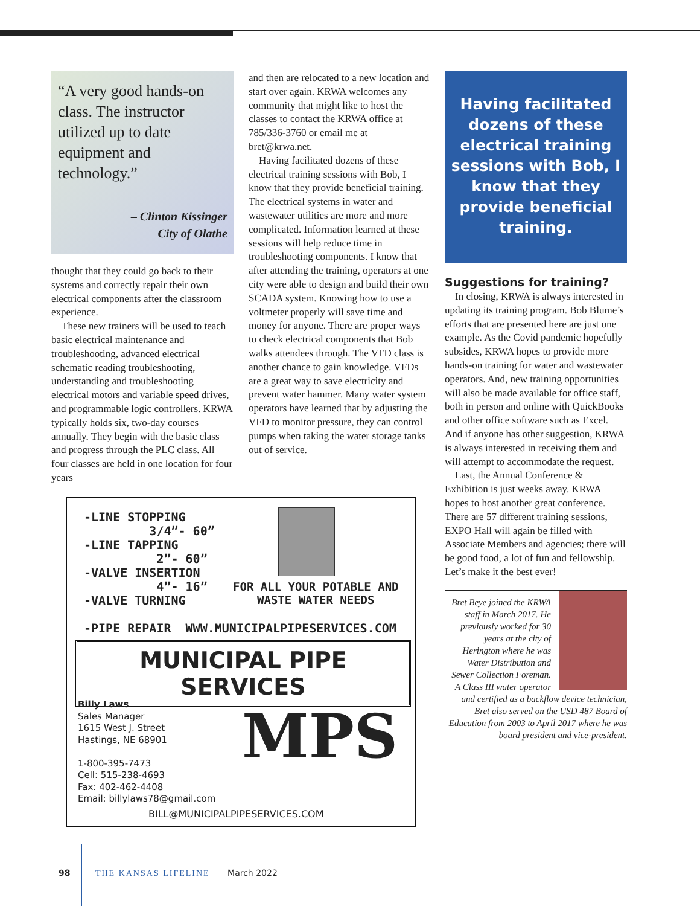“A very good hands-on class. The instructor utilized up to date equipment and technology.”
– Clinton Kissinger
City of Olathe
thought that they could go back to their systems and correctly repair their own electrical components after the classroom experience.
These new trainers will be used to teach basic electrical maintenance and troubleshooting, advanced electrical schematic reading troubleshooting, understanding and troubleshooting electrical motors and variable speed drives, and programmable logic controllers. KRWA typically holds six, two-day courses annually. They begin with the basic class and progress through the PLC class. All four classes are held in one location for four years
and then are relocated to a new location and start over again. KRWA welcomes any community that might like to host the classes to contact the KRWA office at 785/336-3760 or email me at bret@krwa.net.
Having facilitated dozens of these electrical training sessions with Bob, I know that they provide beneficial training. The electrical systems in water and wastewater utilities are more and more complicated. Information learned at these sessions will help reduce time in troubleshooting components. I know that after attending the training, operators at one city were able to design and build their own SCADA system. Knowing how to use a voltmeter properly will save time and money for anyone. There are proper ways to check electrical components that Bob walks attendees through. The VFD class is another chance to gain knowledge. VFDs are a great way to save electricity and prevent water hammer. Many water system operators have learned that by adjusting the VFD to monitor pressure, they can control pumps when taking the water storage tanks out of service.
Having facilitated dozens of these electrical training sessions with Bob, I know that they provide beneficial training.
Suggestions for training?
In closing, KRWA is always interested in updating its training program. Bob Blume’s efforts that are presented here are just one example. As the Covid pandemic hopefully subsides, KRWA hopes to provide more hands-on training for water and wastewater operators. And, new training opportunities will also be made available for office staff, both in person and online with QuickBooks and other office software such as Excel. And if anyone has other suggestion, KRWA is always interested in receiving them and will attempt to accommodate the request.
Last, the Annual Conference & Exhibition is just weeks away. KRWA hopes to host another great conference. There are 57 different training sessions, EXPO Hall will again be filled with Associate Members and agencies; there will be good food, a lot of fun and fellowship. Let’s make it the best ever!
Bret Beye joined the KRWA staff in March 2017. He previously worked for 30 years at the city of Herington where he was Water Distribution and Sewer Collection Foreman. A Class III water operator and certified as a backflow device technician, Bret also served on the USD 487 Board of Education from 2003 to April 2017 where he was board president and vice-president.
-LINE STOPPING
3/4”- 60”
-LINE TAPPING
2”- 60”
-VALVE INSERTION
4”- 16”
-VALVE TURNING
-PIPE REPAIR WWW.MUNICIPALPIPESERVICES.COM
FOR ALL YOUR POTABLE AND
WASTE WATER NEEDS
MUNICIPAL PIPE SERVICES
Billy Laws
Sales Manager
1615 West J. Street
Hastings, NE 68901
1-800-395-7473
Cell: 515-238-4693
Fax: 402-462-4408
Email: billylaws78@gmail.com
MPS
BILL@MUNICIPALPIPESERVICES.COM
98 THE KANSAS LIFELINE March 2022